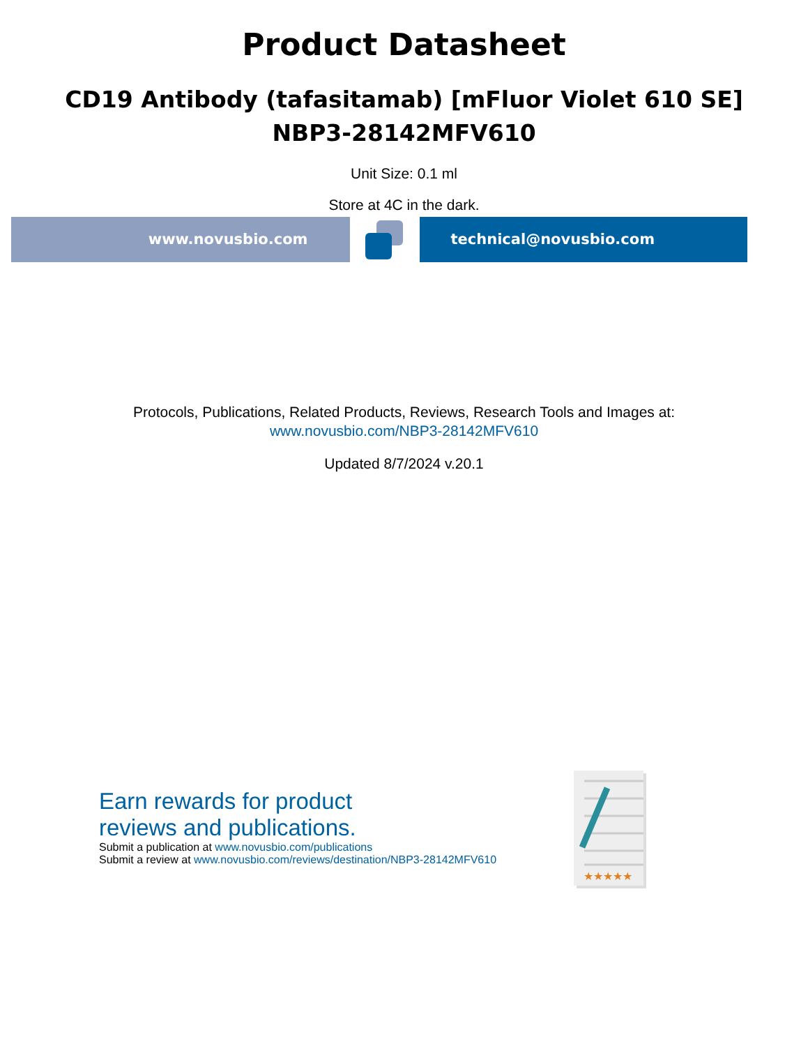Product Datasheet
CD19 Antibody (tafasitamab) [mFluor Violet 610 SE]
NBP3-28142MFV610
Unit Size: 0.1 ml
Store at 4C in the dark.
www.novusbio.com technical@novusbio.com
Protocols, Publications, Related Products, Reviews, Research Tools and Images at:
www.novusbio.com/NBP3-28142MFV610
Updated 8/7/2024 v.20.1
Earn rewards for product
reviews and publications.
Submit a publication at www.novusbio.com/publications
Submit a review at www.novusbio.com/reviews/destination/NBP3-28142MFV610
★★★★★